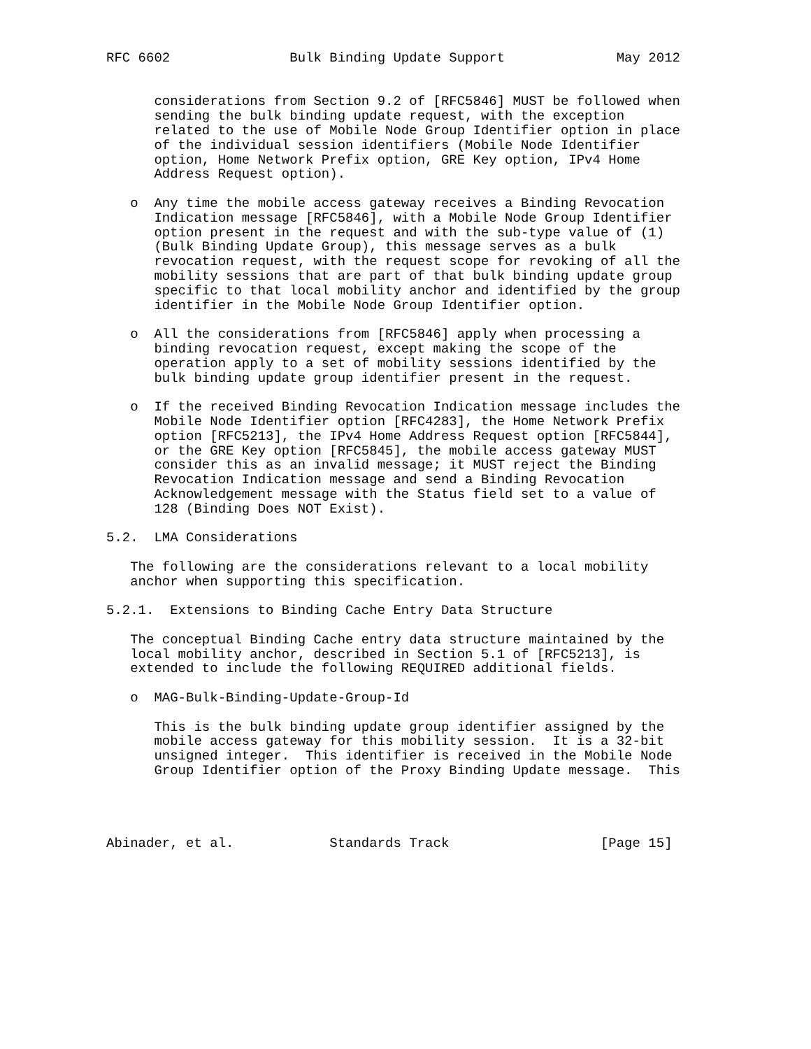RFC 6602               Bulk Binding Update Support              May 2012


      considerations from Section 9.2 of [RFC5846] MUST be followed when
      sending the bulk binding update request, with the exception
      related to the use of Mobile Node Group Identifier option in place
      of the individual session identifiers (Mobile Node Identifier
      option, Home Network Prefix option, GRE Key option, IPv4 Home
      Address Request option).

   o  Any time the mobile access gateway receives a Binding Revocation
      Indication message [RFC5846], with a Mobile Node Group Identifier
      option present in the request and with the sub-type value of (1)
      (Bulk Binding Update Group), this message serves as a bulk
      revocation request, with the request scope for revoking of all the
      mobility sessions that are part of that bulk binding update group
      specific to that local mobility anchor and identified by the group
      identifier in the Mobile Node Group Identifier option.

   o  All the considerations from [RFC5846] apply when processing a
      binding revocation request, except making the scope of the
      operation apply to a set of mobility sessions identified by the
      bulk binding update group identifier present in the request.

   o  If the received Binding Revocation Indication message includes the
      Mobile Node Identifier option [RFC4283], the Home Network Prefix
      option [RFC5213], the IPv4 Home Address Request option [RFC5844],
      or the GRE Key option [RFC5845], the mobile access gateway MUST
      consider this as an invalid message; it MUST reject the Binding
      Revocation Indication message and send a Binding Revocation
      Acknowledgement message with the Status field set to a value of
      128 (Binding Does NOT Exist).

5.2.  LMA Considerations

   The following are the considerations relevant to a local mobility
   anchor when supporting this specification.

5.2.1.  Extensions to Binding Cache Entry Data Structure

   The conceptual Binding Cache entry data structure maintained by the
   local mobility anchor, described in Section 5.1 of [RFC5213], is
   extended to include the following REQUIRED additional fields.

   o  MAG-Bulk-Binding-Update-Group-Id

      This is the bulk binding update group identifier assigned by the
      mobile access gateway for this mobility session.  It is a 32-bit
      unsigned integer.  This identifier is received in the Mobile Node
      Group Identifier option of the Proxy Binding Update message.  This




Abinader, et al.            Standards Track                   [Page 15]